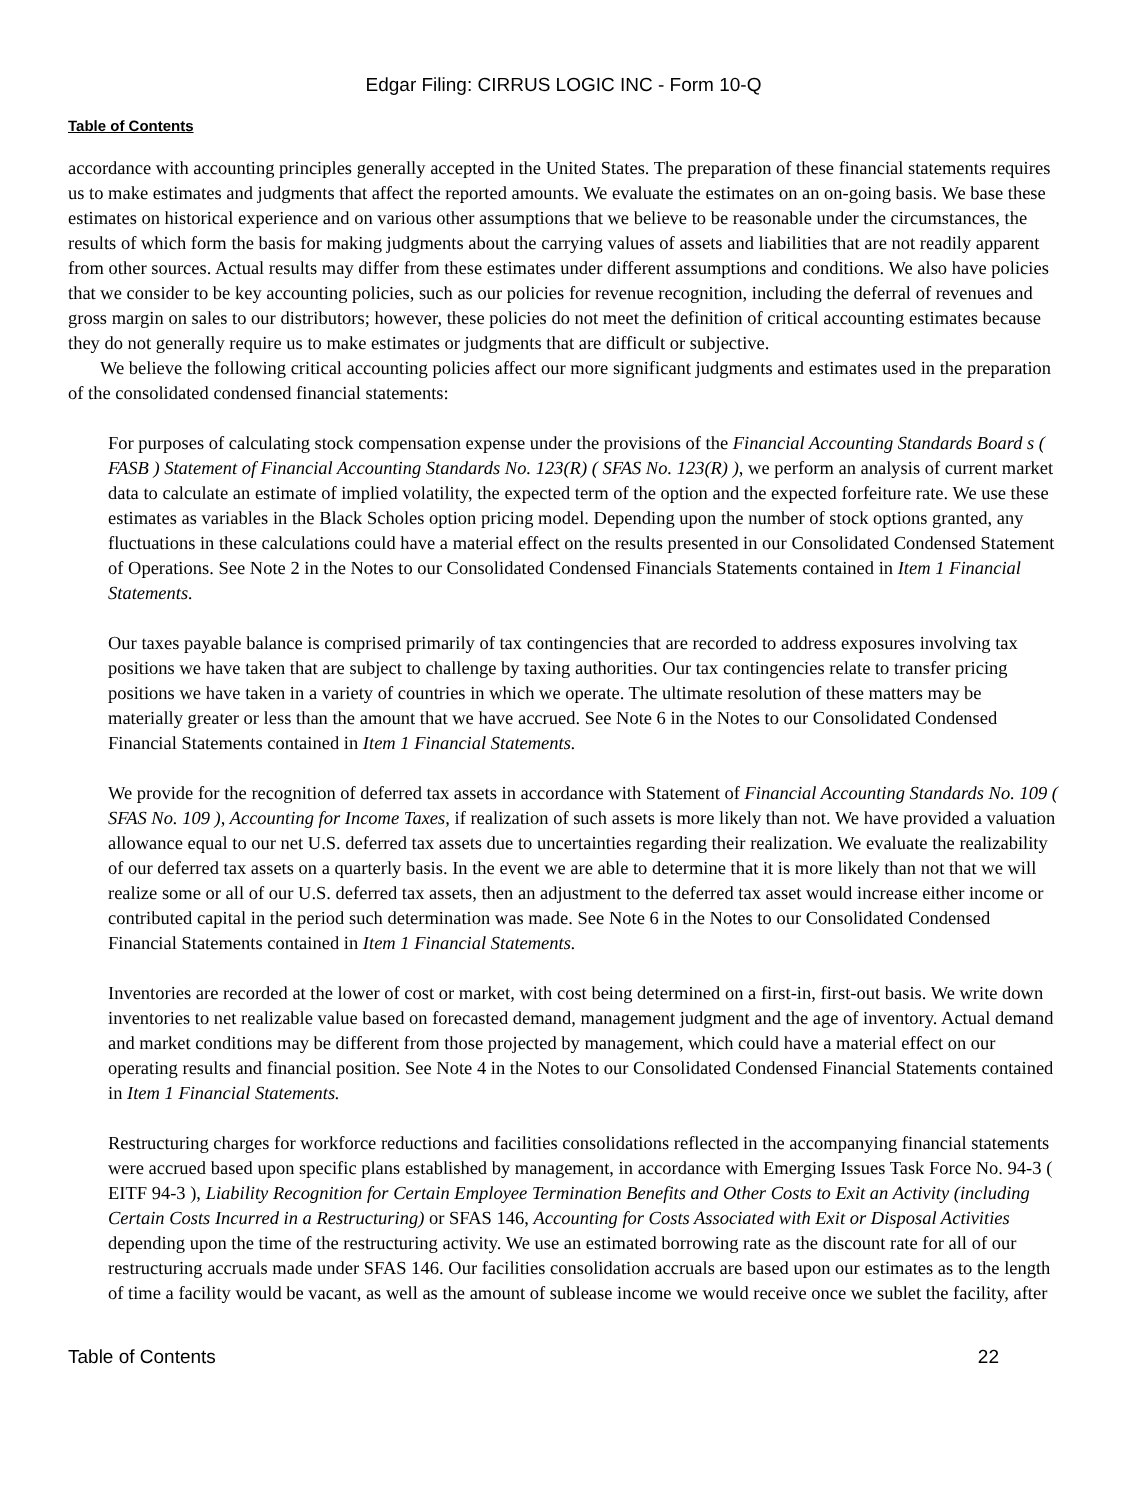Edgar Filing: CIRRUS LOGIC INC - Form 10-Q
Table of Contents
accordance with accounting principles generally accepted in the United States. The preparation of these financial statements requires us to make estimates and judgments that affect the reported amounts. We evaluate the estimates on an on-going basis. We base these estimates on historical experience and on various other assumptions that we believe to be reasonable under the circumstances, the results of which form the basis for making judgments about the carrying values of assets and liabilities that are not readily apparent from other sources. Actual results may differ from these estimates under different assumptions and conditions. We also have policies that we consider to be key accounting policies, such as our policies for revenue recognition, including the deferral of revenues and gross margin on sales to our distributors; however, these policies do not meet the definition of critical accounting estimates because they do not generally require us to make estimates or judgments that are difficult or subjective.
We believe the following critical accounting policies affect our more significant judgments and estimates used in the preparation of the consolidated condensed financial statements:
For purposes of calculating stock compensation expense under the provisions of the Financial Accounting Standards Board s ( FASB ) Statement of Financial Accounting Standards No. 123(R) ( SFAS No. 123(R) ), we perform an analysis of current market data to calculate an estimate of implied volatility, the expected term of the option and the expected forfeiture rate. We use these estimates as variables in the Black Scholes option pricing model. Depending upon the number of stock options granted, any fluctuations in these calculations could have a material effect on the results presented in our Consolidated Condensed Statement of Operations. See Note 2 in the Notes to our Consolidated Condensed Financials Statements contained in Item 1 Financial Statements.
Our taxes payable balance is comprised primarily of tax contingencies that are recorded to address exposures involving tax positions we have taken that are subject to challenge by taxing authorities. Our tax contingencies relate to transfer pricing positions we have taken in a variety of countries in which we operate. The ultimate resolution of these matters may be materially greater or less than the amount that we have accrued. See Note 6 in the Notes to our Consolidated Condensed Financial Statements contained in Item 1 Financial Statements.
We provide for the recognition of deferred tax assets in accordance with Statement of Financial Accounting Standards No. 109 ( SFAS No. 109 ), Accounting for Income Taxes, if realization of such assets is more likely than not. We have provided a valuation allowance equal to our net U.S. deferred tax assets due to uncertainties regarding their realization. We evaluate the realizability of our deferred tax assets on a quarterly basis. In the event we are able to determine that it is more likely than not that we will realize some or all of our U.S. deferred tax assets, then an adjustment to the deferred tax asset would increase either income or contributed capital in the period such determination was made. See Note 6 in the Notes to our Consolidated Condensed Financial Statements contained in Item 1 Financial Statements.
Inventories are recorded at the lower of cost or market, with cost being determined on a first-in, first-out basis. We write down inventories to net realizable value based on forecasted demand, management judgment and the age of inventory. Actual demand and market conditions may be different from those projected by management, which could have a material effect on our operating results and financial position. See Note 4 in the Notes to our Consolidated Condensed Financial Statements contained in Item 1 Financial Statements.
Restructuring charges for workforce reductions and facilities consolidations reflected in the accompanying financial statements were accrued based upon specific plans established by management, in accordance with Emerging Issues Task Force No. 94-3 ( EITF 94-3 ), Liability Recognition for Certain Employee Termination Benefits and Other Costs to Exit an Activity (including Certain Costs Incurred in a Restructuring) or SFAS 146, Accounting for Costs Associated with Exit or Disposal Activities depending upon the time of the restructuring activity. We use an estimated borrowing rate as the discount rate for all of our restructuring accruals made under SFAS 146. Our facilities consolidation accruals are based upon our estimates as to the length of time a facility would be vacant, as well as the amount of sublease income we would receive once we sublet the facility, after
Table of Contents 22